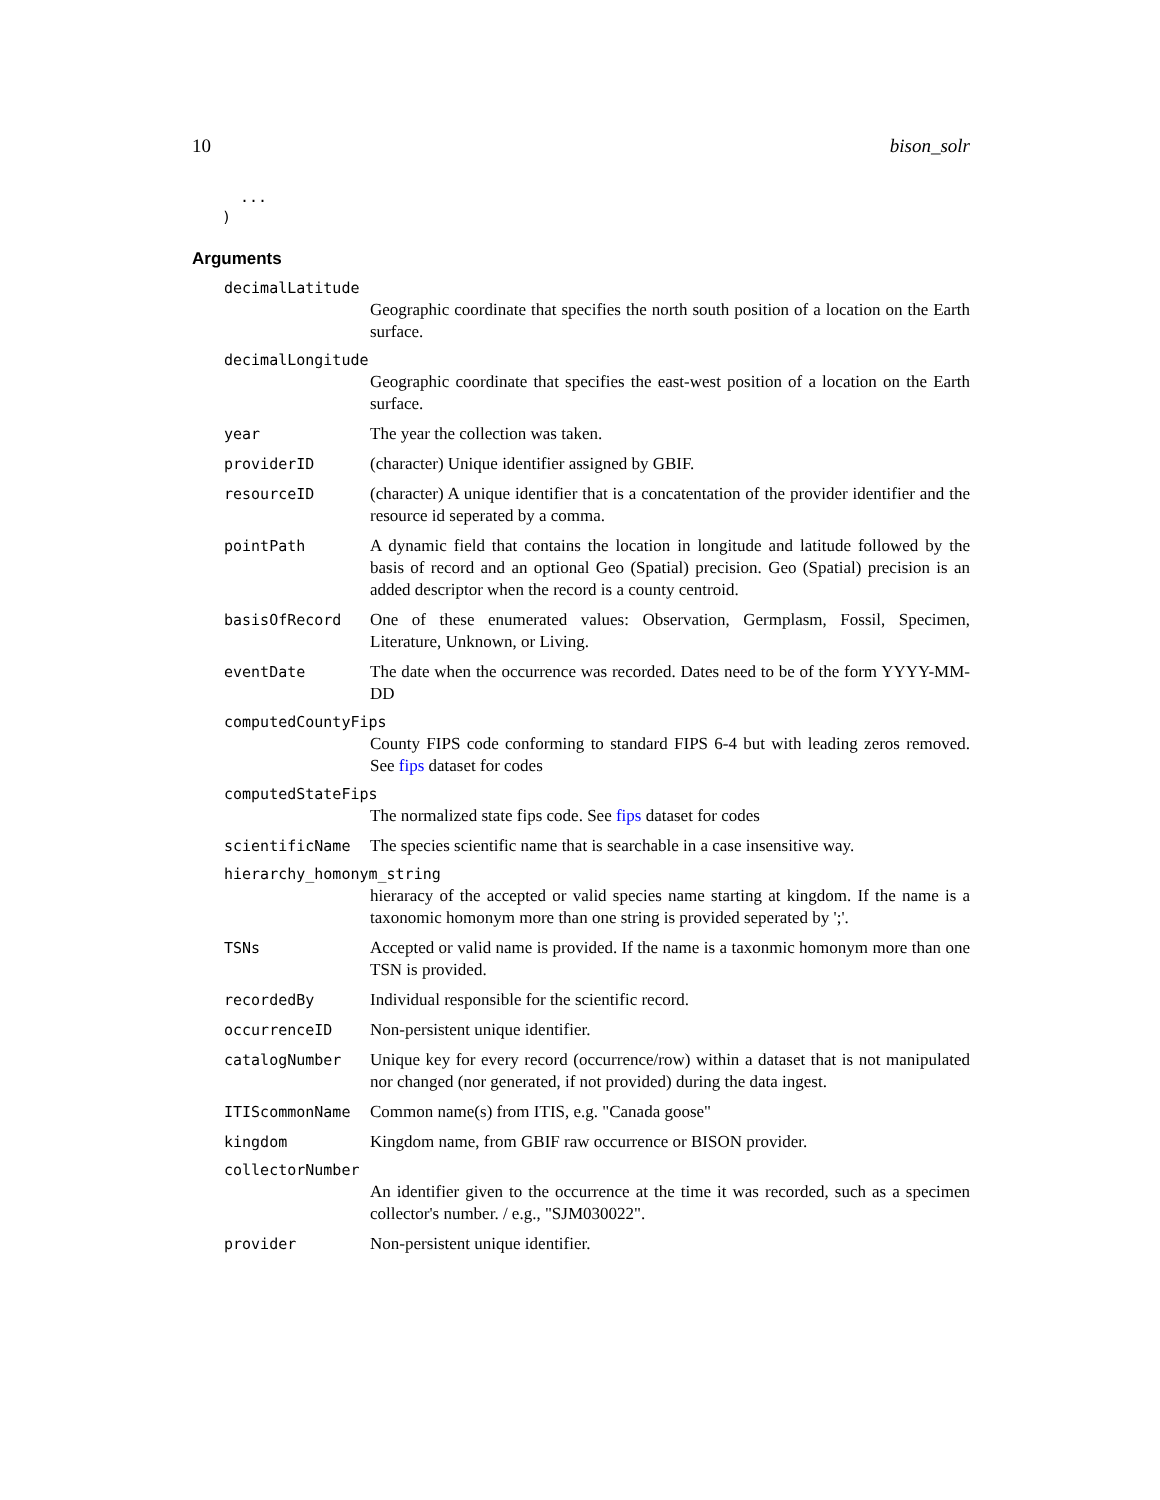10 bison_solr
  ...
)
Arguments
decimalLatitude
Geographic coordinate that specifies the north south position of a location on the Earth surface.
decimalLongitude
Geographic coordinate that specifies the east-west position of a location on the Earth surface.
year The year the collection was taken.
providerID (character) Unique identifier assigned by GBIF.
resourceID (character) A unique identifier that is a concatentation of the provider identifier and the resource id seperated by a comma.
pointPath A dynamic field that contains the location in longitude and latitude followed by the basis of record and an optional Geo (Spatial) precision. Geo (Spatial) precision is an added descriptor when the record is a county centroid.
basisOfRecord One of these enumerated values: Observation, Germplasm, Fossil, Specimen, Literature, Unknown, or Living.
eventDate The date when the occurrence was recorded. Dates need to be of the form YYYY-MM-DD
computedCountyFips
County FIPS code conforming to standard FIPS 6-4 but with leading zeros removed. See fips dataset for codes
computedStateFips
The normalized state fips code. See fips dataset for codes
scientificName The species scientific name that is searchable in a case insensitive way.
hierarchy_homonym_string
hieraracy of the accepted or valid species name starting at kingdom. If the name is a taxonomic homonym more than one string is provided seperated by ';'.
TSNs Accepted or valid name is provided. If the name is a taxonmic homonym more than one TSN is provided.
recordedBy Individual responsible for the scientific record.
occurrenceID Non-persistent unique identifier.
catalogNumber Unique key for every record (occurrence/row) within a dataset that is not manipulated nor changed (nor generated, if not provided) during the data ingest.
ITIScommonName Common name(s) from ITIS, e.g. "Canada goose"
kingdom Kingdom name, from GBIF raw occurrence or BISON provider.
collectorNumber
An identifier given to the occurrence at the time it was recorded, such as a specimen collector's number. / e.g., "SJM030022".
provider Non-persistent unique identifier.